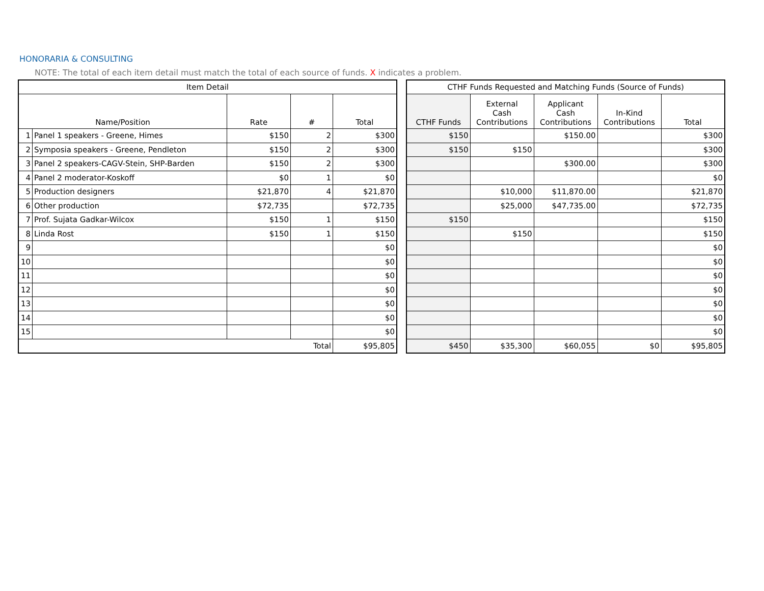HONORARIA & CONSULTING
NOTE: The total of each item detail must match the total of each source of funds. X indicates a problem.
| Item Detail | | | | |
| --- | --- | --- | --- | --- |
| Name/Position | | Rate | # | Total |
| 1 | Panel 1 speakers - Greene, Himes | $150 | 2 | $300 |
| 2 | Symposia speakers - Greene, Pendleton | $150 | 2 | $300 |
| 3 | Panel 2 speakers-CAGV-Stein, SHP-Barden | $150 | 2 | $300 |
| 4 | Panel 2 moderator-Koskoff | $0 | 1 | $0 |
| 5 | Production designers | $21,870 | 4 | $21,870 |
| 6 | Other production | $72,735 | | $72,735 |
| 7 | Prof. Sujata Gadkar-Wilcox | $150 | 1 | $150 |
| 8 | Linda Rost | $150 | 1 | $150 |
| 9 | | | | $0 |
| 10 | | | | $0 |
| 11 | | | | $0 |
| 12 | | | | $0 |
| 13 | | | | $0 |
| 14 | | | | $0 |
| 15 | | | | $0 |
| Total | | | | $95,805 |
| CTHF Funds Requested and Matching Funds (Source of Funds) | | | | |
| --- | --- | --- | --- | --- |
| CTHF Funds | External Cash Contributions | Applicant Cash Contributions | In-Kind Contributions | Total |
| $150 | | $150.00 | | $300 |
| $150 | $150 | | | $300 |
| | | $300.00 | | $300 |
| | | | | $0 |
| | $10,000 | $11,870.00 | | $21,870 |
| | $25,000 | $47,735.00 | | $72,735 |
| $150 | | | | $150 |
| | $150 | | | $150 |
| | | | | $0 |
| | | | | $0 |
| | | | | $0 |
| | | | | $0 |
| | | | | $0 |
| | | | | $0 |
| | | | | $0 |
| $450 | $35,300 | $60,055 | $0 | $95,805 |